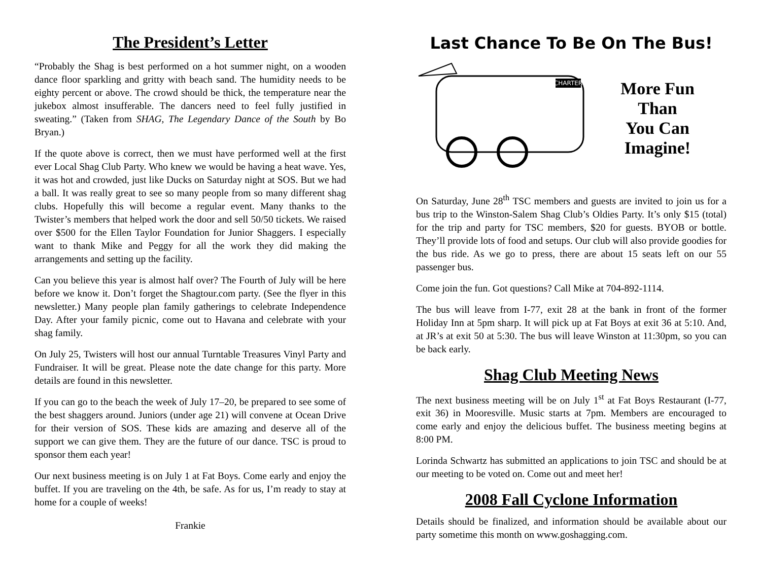The President’s Letter
“Probably the Shag is best performed on a hot summer night, on a wooden dance floor sparkling and gritty with beach sand. The humidity needs to be eighty percent or above. The crowd should be thick, the temperature near the jukebox almost insufferable. The dancers need to feel fully justified in sweating.” (Taken from SHAG, The Legendary Dance of the South by Bo Bryan.)
If the quote above is correct, then we must have performed well at the first ever Local Shag Club Party. Who knew we would be having a heat wave. Yes, it was hot and crowded, just like Ducks on Saturday night at SOS. But we had a ball. It was really great to see so many people from so many different shag clubs. Hopefully this will become a regular event. Many thanks to the Twister’s members that helped work the door and sell 50/50 tickets. We raised over $500 for the Ellen Taylor Foundation for Junior Shaggers. I especially want to thank Mike and Peggy for all the work they did making the arrangements and setting up the facility.
Can you believe this year is almost half over? The Fourth of July will be here before we know it. Don’t forget the Shagtour.com party. (See the flyer in this newsletter.) Many people plan family gatherings to celebrate Independence Day. After your family picnic, come out to Havana and celebrate with your shag family.
On July 25, Twisters will host our annual Turntable Treasures Vinyl Party and Fundraiser. It will be great. Please note the date change for this party. More details are found in this newsletter.
If you can go to the beach the week of July 17–20, be prepared to see some of the best shaggers around. Juniors (under age 21) will convene at Ocean Drive for their version of SOS. These kids are amazing and deserve all of the support we can give them. They are the future of our dance. TSC is proud to sponsor them each year!
Our next business meeting is on July 1 at Fat Boys. Come early and enjoy the buffet. If you are traveling on the 4th, be safe. As for us, I’m ready to stay at home for a couple of weeks!
Frankie
Last Chance To Be On The Bus!
CHARTER
More Fun
Than
You Can
Imagine!
On Saturday, June 28<sup>th</sup> TSC members and guests are invited to join us for a bus trip to the Winston-Salem Shag Club’s Oldies Party. It’s only $15 (total) for the trip and party for TSC members, $20 for guests. BYOB or bottle. They’ll provide lots of food and setups. Our club will also provide goodies for the bus ride. As we go to press, there are about 15 seats left on our 55 passenger bus.
Come join the fun. Got questions? Call Mike at 704-892-1114.
The bus will leave from I-77, exit 28 at the bank in front of the former Holiday Inn at 5pm sharp. It will pick up at Fat Boys at exit 36 at 5:10. And, at JR’s at exit 50 at 5:30. The bus will leave Winston at 11:30pm, so you can be back early.
Shag Club Meeting News
The next business meeting will be on July 1<sup>st</sup> at Fat Boys Restaurant (I-77, exit 36) in Mooresville. Music starts at 7pm. Members are encouraged to come early and enjoy the delicious buffet. The business meeting begins at 8:00 PM.
Lorinda Schwartz has submitted an applications to join TSC and should be at our meeting to be voted on. Come out and meet her!
2008 Fall Cyclone Information
Details should be finalized, and information should be available about our party sometime this month on www.goshagging.com.